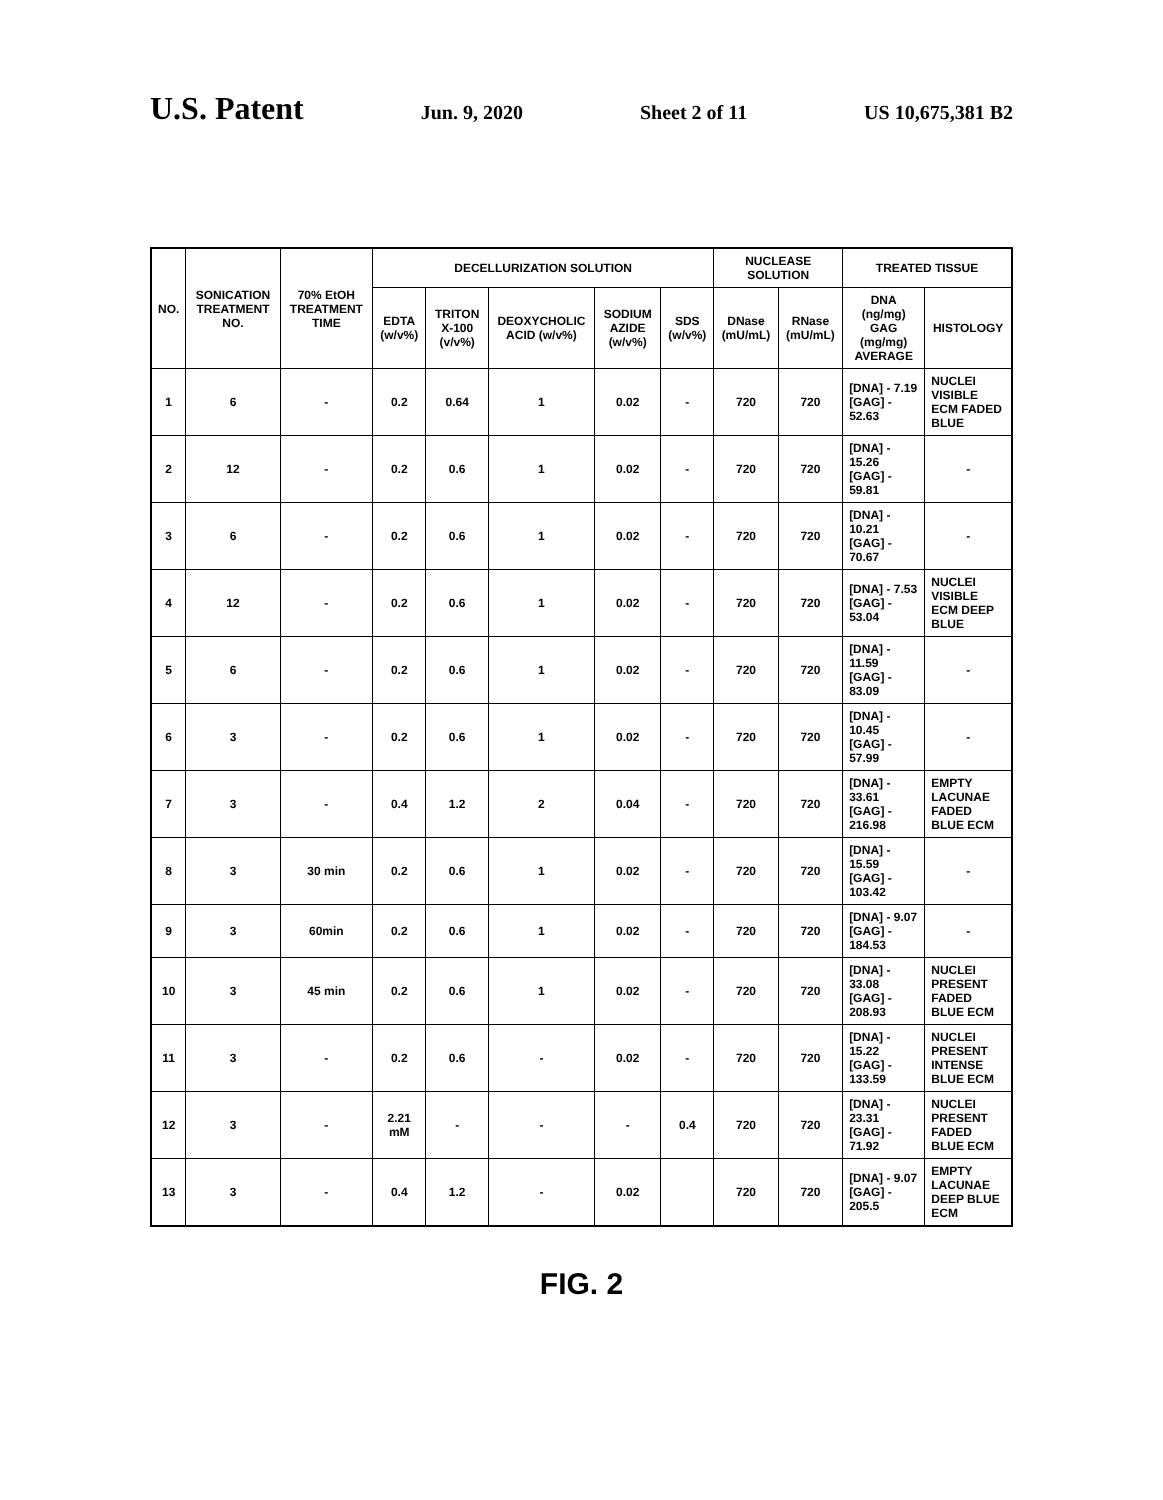U.S. Patent
Jun. 9, 2020 Sheet 2 of 11 US 10,675,381 B2
| NO. | SONICATION TREATMENT NO. | 70% EtOH TREATMENT TIME | DECELLURIZATION SOLUTION | | | | | NUCLEASE SOLUTION | | TREATED TISSUE | |
| --- | --- | --- | --- | --- | --- | --- | --- | --- | --- | --- | --- |
| | | | EDTA (w/v%) | TRITON X-100 (v/v%) | DEOXYCHOLIC ACID (w/v%) | SODIUM AZIDE (w/v%) | SDS (w/v%) | DNase (mU/mL) | RNase (mU/mL) | DNA (ng/mg) GAG (mg/mg) AVERAGE | HISTOLOGY |
| 1 | 6 | - | 0.2 | 0.64 | 1 | 0.02 | - | 720 | 720 | [DNA] - 7.19 [GAG] - 52.63 | NUCLEI VISIBLE ECM FADED BLUE |
| 2 | 12 | - | 0.2 | 0.6 | 1 | 0.02 | - | 720 | 720 | [DNA] - 15.26 [GAG] - 59.81 | - |
| 3 | 6 | - | 0.2 | 0.6 | 1 | 0.02 | - | 720 | 720 | [DNA] - 10.21 [GAG] - 70.67 | - |
| 4 | 12 | - | 0.2 | 0.6 | 1 | 0.02 | - | 720 | 720 | [DNA] - 7.53 [GAG] - 53.04 | NUCLEI VISIBLE ECM DEEP BLUE |
| 5 | 6 | - | 0.2 | 0.6 | 1 | 0.02 | - | 720 | 720 | [DNA] - 11.59 [GAG] - 83.09 | - |
| 6 | 3 | - | 0.2 | 0.6 | 1 | 0.02 | - | 720 | 720 | [DNA] - 10.45 [GAG] - 57.99 | - |
| 7 | 3 | - | 0.4 | 1.2 | 2 | 0.04 | - | 720 | 720 | [DNA] - 33.61 [GAG] - 216.98 | EMPTY LACUNAE FADED BLUE ECM |
| 8 | 3 | 30 min | 0.2 | 0.6 | 1 | 0.02 | - | 720 | 720 | [DNA] - 15.59 [GAG] - 103.42 | - |
| 9 | 3 | 60min | 0.2 | 0.6 | 1 | 0.02 | - | 720 | 720 | [DNA] - 9.07 [GAG] - 184.53 | - |
| 10 | 3 | 45 min | 0.2 | 0.6 | 1 | 0.02 | - | 720 | 720 | [DNA] - 33.08 [GAG] - 208.93 | NUCLEI PRESENT FADED BLUE ECM |
| 11 | 3 | - | 0.2 | 0.6 | - | 0.02 | - | 720 | 720 | [DNA] - 15.22 [GAG] - 133.59 | NUCLEI PRESENT INTENSE BLUE ECM |
| 12 | 3 | - | 2.21 mM | - | - | - | 0.4 | 720 | 720 | [DNA] - 23.31 [GAG] - 71.92 | NUCLEI PRESENT FADED BLUE ECM |
| 13 | 3 | - | 0.4 | 1.2 | - | 0.02 | | 720 | 720 | [DNA] - 9.07 [GAG] - 205.5 | EMPTY LACUNAE DEEP BLUE ECM |
FIG. 2